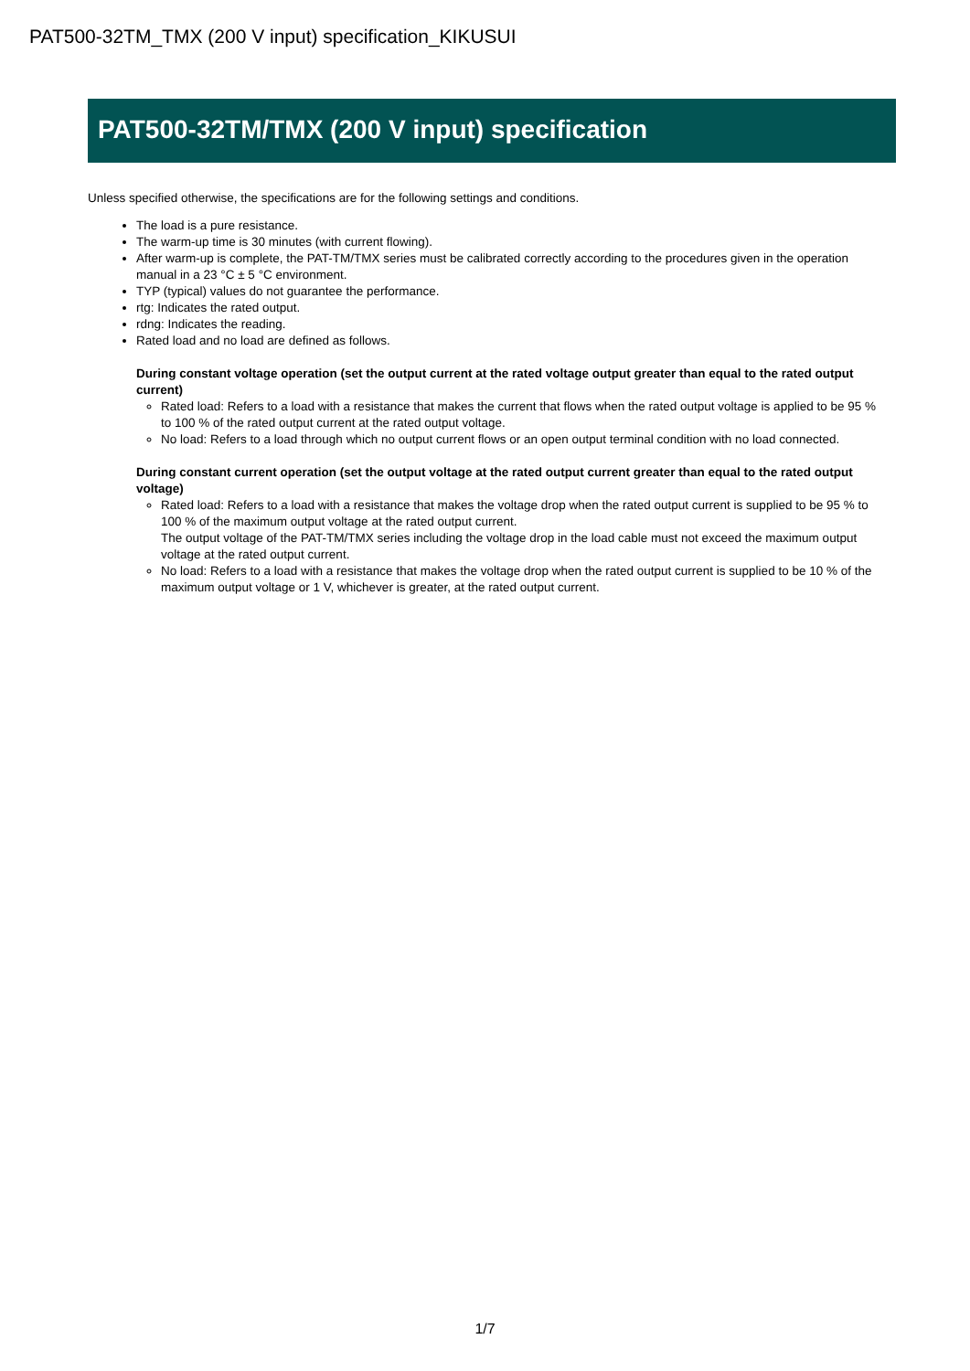PAT500-32TM_TMX (200 V input) specification_KIKUSUI
PAT500-32TM/TMX (200 V input) specification
Unless specified otherwise, the specifications are for the following settings and conditions.
The load is a pure resistance.
The warm-up time is 30 minutes (with current flowing).
After warm-up is complete, the PAT-TM/TMX series must be calibrated correctly according to the procedures given in the operation manual in a 23 °C ± 5 °C environment.
TYP (typical) values do not guarantee the performance.
rtg: Indicates the rated output.
rdng: Indicates the reading.
Rated load and no load are defined as follows.
During constant voltage operation (set the output current at the rated voltage output greater than equal to the rated output current)
Rated load: Refers to a load with a resistance that makes the current that flows when the rated output voltage is applied to be 95 % to 100 % of the rated output current at the rated output voltage.
No load: Refers to a load through which no output current flows or an open output terminal condition with no load connected.
During constant current operation (set the output voltage at the rated output current greater than equal to the rated output voltage)
Rated load: Refers to a load with a resistance that makes the voltage drop when the rated output current is supplied to be 95 % to 100 % of the maximum output voltage at the rated output current.
The output voltage of the PAT-TM/TMX series including the voltage drop in the load cable must not exceed the maximum output voltage at the rated output current.
No load: Refers to a load with a resistance that makes the voltage drop when the rated output current is supplied to be 10 % of the maximum output voltage or 1 V, whichever is greater, at the rated output current.
1/7